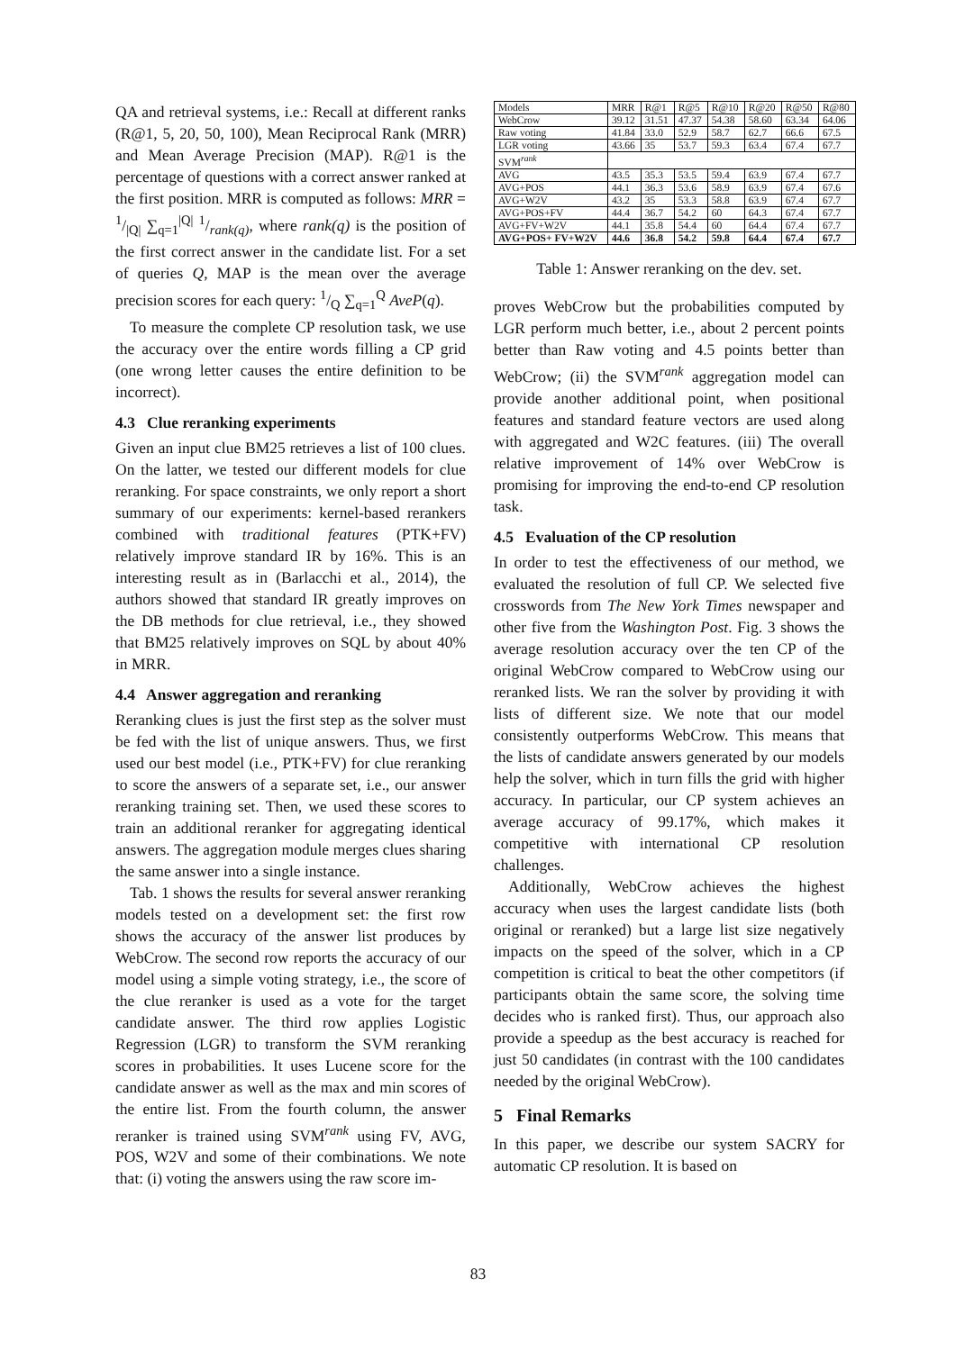QA and retrieval systems, i.e.: Recall at different ranks (R@1, 5, 20, 50, 100), Mean Reciprocal Rank (MRR) and Mean Average Precision (MAP). R@1 is the percentage of questions with a correct answer ranked at the first position. MRR is computed as follows: MRR = 1/|Q| ∑<sub>q=1</sub><sup>|Q|</sup> 1/rank(q), where rank(q) is the position of the first correct answer in the candidate list. For a set of queries Q, MAP is the mean over the average precision scores for each query: 1/Q ∑<sub>q=1</sub><sup>Q</sup> AveP(q).
To measure the complete CP resolution task, we use the accuracy over the entire words filling a CP grid (one wrong letter causes the entire definition to be incorrect).
4.3 Clue reranking experiments
Given an input clue BM25 retrieves a list of 100 clues. On the latter, we tested our different models for clue reranking. For space constraints, we only report a short summary of our experiments: kernel-based rerankers combined with traditional features (PTK+FV) relatively improve standard IR by 16%. This is an interesting result as in (Barlacchi et al., 2014), the authors showed that standard IR greatly improves on the DB methods for clue retrieval, i.e., they showed that BM25 relatively improves on SQL by about 40% in MRR.
4.4 Answer aggregation and reranking
Reranking clues is just the first step as the solver must be fed with the list of unique answers. Thus, we first used our best model (i.e., PTK+FV) for clue reranking to score the answers of a separate set, i.e., our answer reranking training set. Then, we used these scores to train an additional reranker for aggregating identical answers. The aggregation module merges clues sharing the same answer into a single instance.
Tab. 1 shows the results for several answer reranking models tested on a development set: the first row shows the accuracy of the answer list produces by WebCrow. The second row reports the accuracy of our model using a simple voting strategy, i.e., the score of the clue reranker is used as a vote for the target candidate answer. The third row applies Logistic Regression (LGR) to transform the SVM reranking scores in probabilities. It uses Lucene score for the candidate answer as well as the max and min scores of the entire list. From the fourth column, the answer reranker is trained using SVM<sup>rank</sup> using FV, AVG, POS, W2V and some of their combinations. We note that: (i) voting the answers using the raw score im-
| Models | MRR | R@1 | R@5 | R@10 | R@20 | R@50 | R@80 |
| --- | --- | --- | --- | --- | --- | --- | --- |
| WebCrow | 39.12 | 31.51 | 47.37 | 54.38 | 58.60 | 63.34 | 64.06 |
| Raw voting | 41.84 | 33.0 | 52.9 | 58.7 | 62.7 | 66.6 | 67.5 |
| LGR voting | 43.66 | 35 | 53.7 | 59.3 | 63.4 | 67.4 | 67.7 |
| SVM<sup>rank</sup> | | | | | | | |
| AVG | 43.5 | 35.3 | 53.5 | 59.4 | 63.9 | 67.4 | 67.7 |
| AVG+POS | 44.1 | 36.3 | 53.6 | 58.9 | 63.9 | 67.4 | 67.6 |
| AVG+W2V | 43.2 | 35 | 53.3 | 58.8 | 63.9 | 67.4 | 67.7 |
| AVG+POS+FV | 44.4 | 36.7 | 54.2 | 60 | 64.3 | 67.4 | 67.7 |
| AVG+FV+W2V | 44.1 | 35.8 | 54.4 | 60 | 64.4 | 67.4 | 67.7 |
| AVG+POS+ FV+W2V | 44.6 | 36.8 | 54.2 | 59.8 | 64.4 | 67.4 | 67.7 |
Table 1: Answer reranking on the dev. set.
proves WebCrow but the probabilities computed by LGR perform much better, i.e., about 2 percent points better than Raw voting and 4.5 points better than WebCrow; (ii) the SVM<sup>rank</sup> aggregation model can provide another additional point, when positional features and standard feature vectors are used along with aggregated and W2C features. (iii) The overall relative improvement of 14% over WebCrow is promising for improving the end-to-end CP resolution task.
4.5 Evaluation of the CP resolution
In order to test the effectiveness of our method, we evaluated the resolution of full CP. We selected five crosswords from The New York Times newspaper and other five from the Washington Post. Fig. 3 shows the average resolution accuracy over the ten CP of the original WebCrow compared to WebCrow using our reranked lists. We ran the solver by providing it with lists of different size. We note that our model consistently outperforms WebCrow. This means that the lists of candidate answers generated by our models help the solver, which in turn fills the grid with higher accuracy. In particular, our CP system achieves an average accuracy of 99.17%, which makes it competitive with international CP resolution challenges.
Additionally, WebCrow achieves the highest accuracy when uses the largest candidate lists (both original or reranked) but a large list size negatively impacts on the speed of the solver, which in a CP competition is critical to beat the other competitors (if participants obtain the same score, the solving time decides who is ranked first). Thus, our approach also provide a speedup as the best accuracy is reached for just 50 candidates (in contrast with the 100 candidates needed by the original WebCrow).
5 Final Remarks
In this paper, we describe our system SACRY for automatic CP resolution. It is based on
83